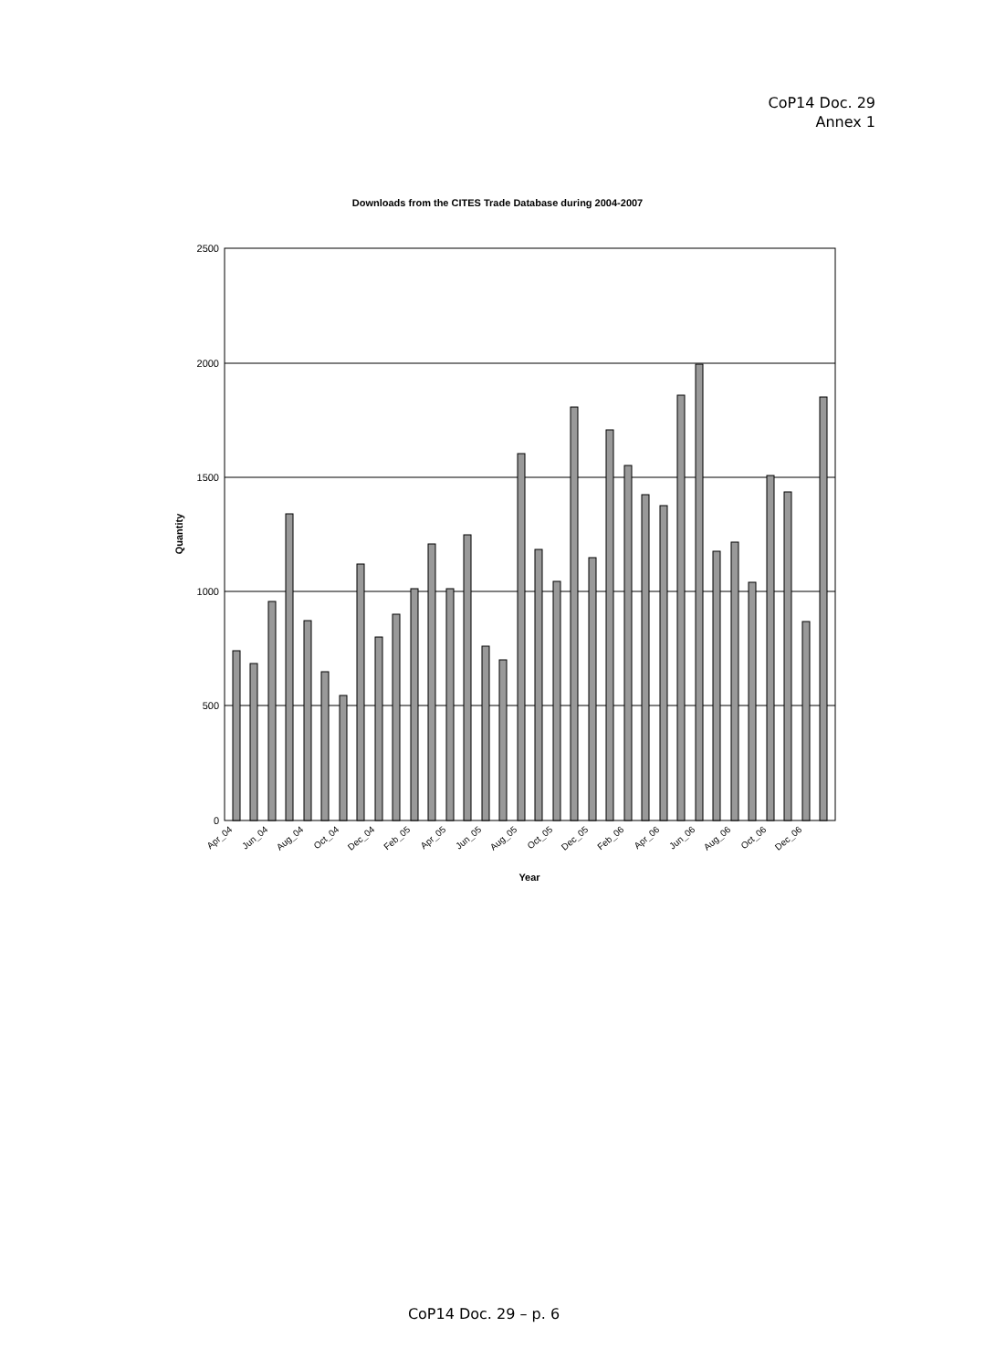CoP14 Doc. 29
Annex 1
Downloads from the CITES Trade Database during 2004-2007
2500
2000
1500
1000
500
0
Quantity
Year
Apr_04
Jun_04
Aug_04
Oct_04
Dec_04
Feb_05
Apr_05
Jun_05
Aug_05
Oct_05
Dec_05
Feb_06
Apr_06
Jun_06
Aug_06
Oct_06
Dec_06
CoP14 Doc. 29 – p. 6